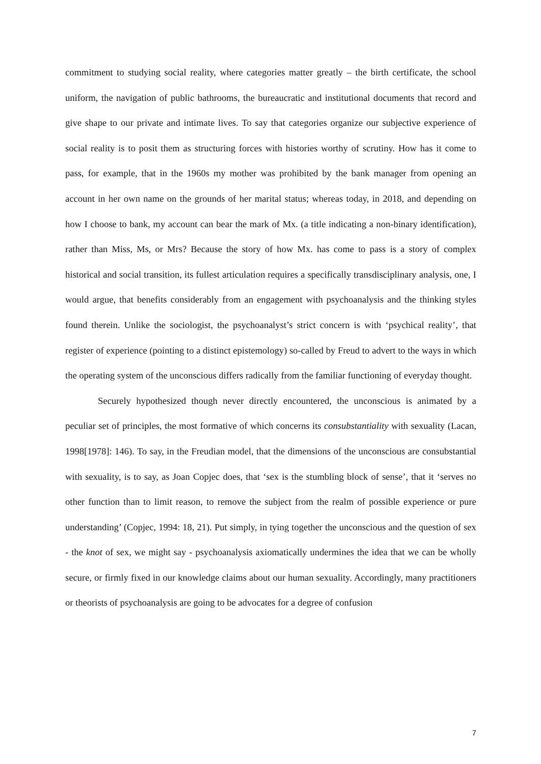commitment to studying social reality, where categories matter greatly – the birth certificate, the school uniform, the navigation of public bathrooms, the bureaucratic and institutional documents that record and give shape to our private and intimate lives. To say that categories organize our subjective experience of social reality is to posit them as structuring forces with histories worthy of scrutiny. How has it come to pass, for example, that in the 1960s my mother was prohibited by the bank manager from opening an account in her own name on the grounds of her marital status; whereas today, in 2018, and depending on how I choose to bank, my account can bear the mark of Mx. (a title indicating a non-binary identification), rather than Miss, Ms, or Mrs? Because the story of how Mx. has come to pass is a story of complex historical and social transition, its fullest articulation requires a specifically transdisciplinary analysis, one, I would argue, that benefits considerably from an engagement with psychoanalysis and the thinking styles found therein. Unlike the sociologist, the psychoanalyst’s strict concern is with ‘psychical reality’, that register of experience (pointing to a distinct epistemology) so-called by Freud to advert to the ways in which the operating system of the unconscious differs radically from the familiar functioning of everyday thought.
Securely hypothesized though never directly encountered, the unconscious is animated by a peculiar set of principles, the most formative of which concerns its consubstantiality with sexuality (Lacan, 1998[1978]: 146). To say, in the Freudian model, that the dimensions of the unconscious are consubstantial with sexuality, is to say, as Joan Copjec does, that ‘sex is the stumbling block of sense’, that it ‘serves no other function than to limit reason, to remove the subject from the realm of possible experience or pure understanding’ (Copjec, 1994: 18, 21). Put simply, in tying together the unconscious and the question of sex - the knot of sex, we might say - psychoanalysis axiomatically undermines the idea that we can be wholly secure, or firmly fixed in our knowledge claims about our human sexuality. Accordingly, many practitioners or theorists of psychoanalysis are going to be advocates for a degree of confusion
7